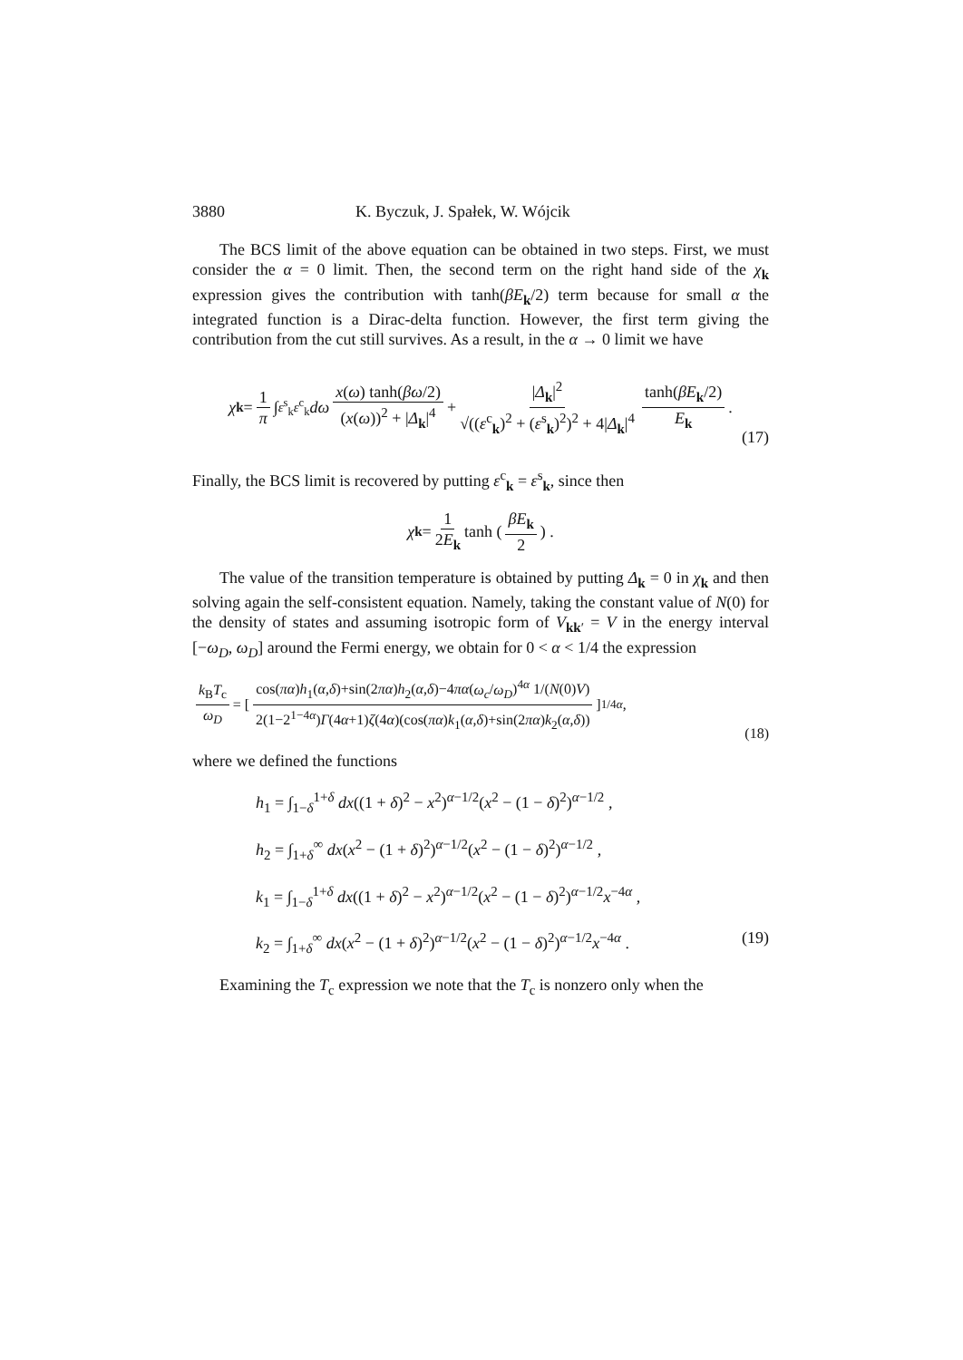3880 K. Byczuk, J. Spałek, W. Wójcik
The BCS limit of the above equation can be obtained in two steps. First, we must consider the α = 0 limit. Then, the second term on the right hand side of the χ<sub>k</sub> expression gives the contribution with tanh(βE<sub>k</sub>/2) term because for small α the integrated function is a Dirac-delta function. However, the first term giving the contribution from the cut still survives. As a result, in the α → 0 limit we have
χ<sub>k</sub> = 1 π ∫<sub>ε<sup>s</sup><sub>k</sub></sub><sup>ε<sup>c</sup><sub>k</sub></sup> dω x(ω) tanh(βω/2) (x(ω))<sup>2</sup> + |Δ<sub>k</sub>|<sup>4</sup> + |Δ<sub>k</sub>|<sup>2</sup> √((ε<sup>c</sup><sub>k</sub>)<sup>2</sup> + (ε<sup>s</sup><sub>k</sub>)<sup>2</sup>)<sup>2</sup> + 4|Δ<sub>k</sub>|<sup>4</sup> tanh(βE<sub>k</sub>/2) E<sub>k</sub>.
(17)
Finally, the BCS limit is recovered by putting ε<sup>c</sup><sub>k</sub> = ε<sup>s</sup><sub>k</sub>, since then
χ<sub>k</sub> = 1 2E<sub>k</sub> tanh ( βE<sub>k</sub> 2 ) .
The value of the transition temperature is obtained by putting Δ<sub>k</sub> = 0 in χ<sub>k</sub> and then solving again the self-consistent equation. Namely, taking the constant value of N(0) for the density of states and assuming isotropic form of V<sub>kk′</sub> = V in the energy interval [−ω<sub>D</sub>, ω<sub>D</sub>] around the Fermi energy, we obtain for 0 < α < 1/4 the expression
k<sub>B</sub>T<sub>c</sub> ω<sub>D</sub> = [cos(πα)h<sub>1</sub>(α,δ)+sin(2πα)h<sub>2</sub>(α,δ)−4πα(ω<sub>c</sub>/ω<sub>D</sub>)<sup>4α</sup> 1/(N(0)V) 2(1−2<sup>1−4α</sup>)Γ(4α+1)ζ(4α)(cos(πα)k<sub>1</sub>(α,δ)+sin(2πα)k<sub>2</sub>(α,δ))]<sup>1/4α</sup>,
(18)
where we defined the functions
h<sub>1</sub> = ∫<sub>1−δ</sub><sup>1+δ</sup> dx((1 + δ)<sup>2</sup> − x<sup>2</sup>)<sup>α−1/2</sup>(x<sup>2</sup> − (1 − δ)<sup>2</sup>)<sup>α−1/2</sup> ,
h<sub>2</sub> = ∫<sub>1+δ</sub><sup>∞</sup> dx(x<sup>2</sup> − (1 + δ)<sup>2</sup>)<sup>α−1/2</sup>(x<sup>2</sup> − (1 − δ)<sup>2</sup>)<sup>α−1/2</sup> ,
k<sub>1</sub> = ∫<sub>1−δ</sub><sup>1+δ</sup> dx((1 + δ)<sup>2</sup> − x<sup>2</sup>)<sup>α−1/2</sup>(x<sup>2</sup> − (1 − δ)<sup>2</sup>)<sup>α−1/2</sup>x<sup>−4α</sup> ,
k<sub>2</sub> = ∫<sub>1+δ</sub><sup>∞</sup> dx(x<sup>2</sup> − (1 + δ)<sup>2</sup>)<sup>α−1/2</sup>(x<sup>2</sup> − (1 − δ)<sup>2</sup>)<sup>α−1/2</sup>x<sup>−4α</sup> . (19)
Examining the T<sub>c</sub> expression we note that the T<sub>c</sub> is nonzero only when the